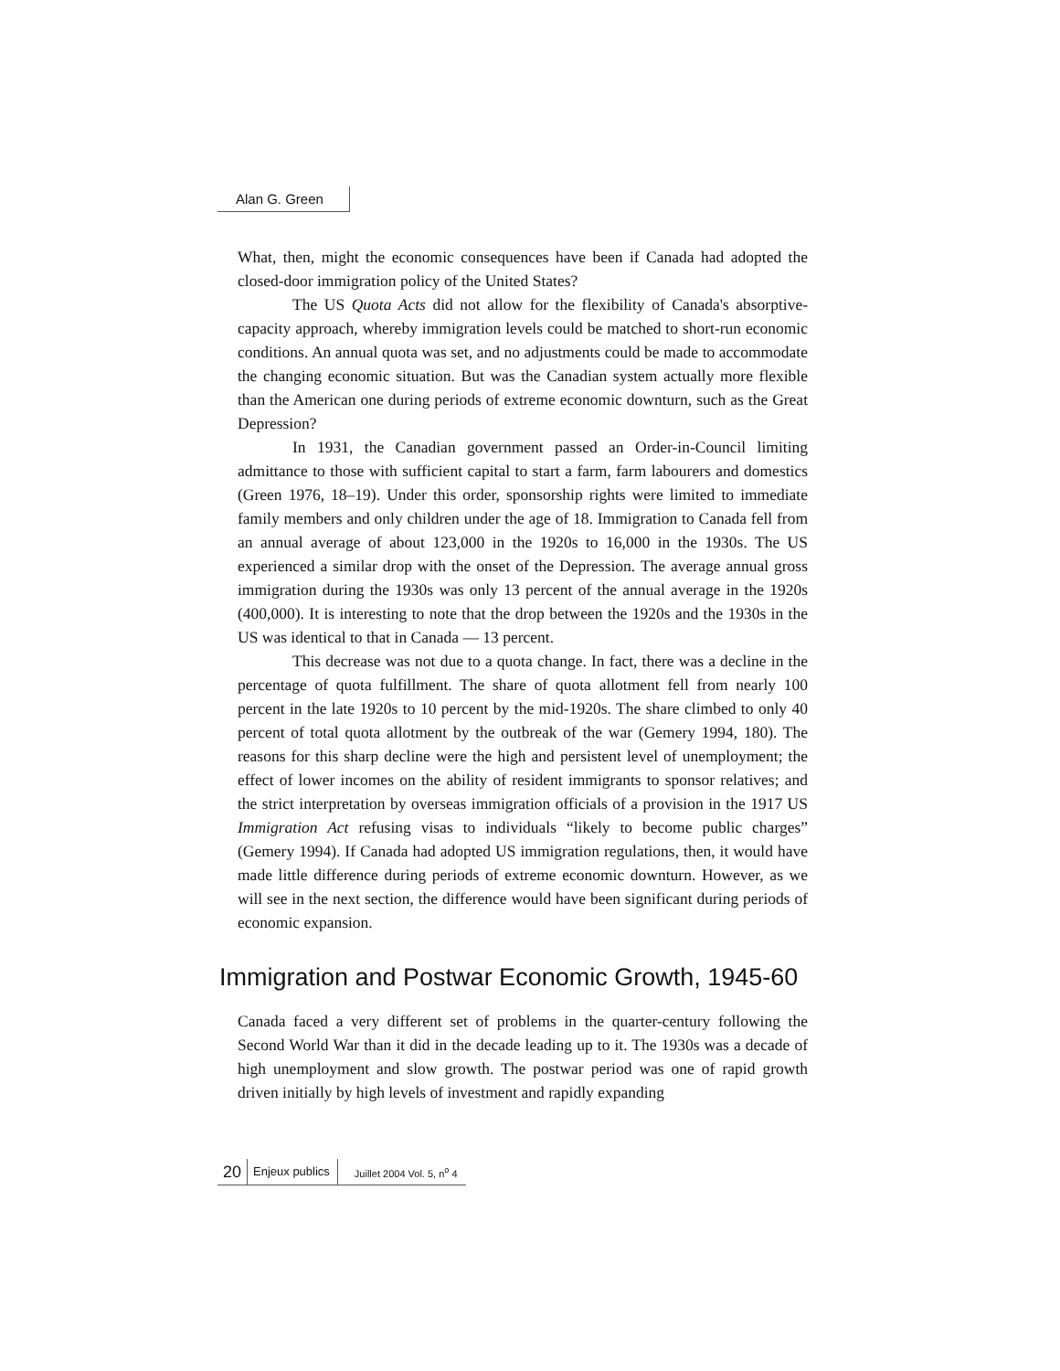Alan G. Green
What, then, might the economic consequences have been if Canada had adopted the closed-door immigration policy of the United States?
The US Quota Acts did not allow for the flexibility of Canada's absorptive-capacity approach, whereby immigration levels could be matched to short-run economic conditions. An annual quota was set, and no adjustments could be made to accommodate the changing economic situation. But was the Canadian system actually more flexible than the American one during periods of extreme economic downturn, such as the Great Depression?
In 1931, the Canadian government passed an Order-in-Council limiting admittance to those with sufficient capital to start a farm, farm labourers and domestics (Green 1976, 18–19). Under this order, sponsorship rights were limited to immediate family members and only children under the age of 18. Immigration to Canada fell from an annual average of about 123,000 in the 1920s to 16,000 in the 1930s. The US experienced a similar drop with the onset of the Depression. The average annual gross immigration during the 1930s was only 13 percent of the annual average in the 1920s (400,000). It is interesting to note that the drop between the 1920s and the 1930s in the US was identical to that in Canada — 13 percent.
This decrease was not due to a quota change. In fact, there was a decline in the percentage of quota fulfillment. The share of quota allotment fell from nearly 100 percent in the late 1920s to 10 percent by the mid-1920s. The share climbed to only 40 percent of total quota allotment by the outbreak of the war (Gemery 1994, 180). The reasons for this sharp decline were the high and persistent level of unemployment; the effect of lower incomes on the ability of resident immigrants to sponsor relatives; and the strict interpretation by overseas immigration officials of a provision in the 1917 US Immigration Act refusing visas to individuals “likely to become public charges” (Gemery 1994). If Canada had adopted US immigration regulations, then, it would have made little difference during periods of extreme economic downturn. However, as we will see in the next section, the difference would have been significant during periods of economic expansion.
Immigration and Postwar Economic Growth, 1945-60
Canada faced a very different set of problems in the quarter-century following the Second World War than it did in the decade leading up to it. The 1930s was a decade of high unemployment and slow growth. The postwar period was one of rapid growth driven initially by high levels of investment and rapidly expanding
20 Enjeux publics Juillet 2004 Vol. 5, n<sup>o</sup> 4